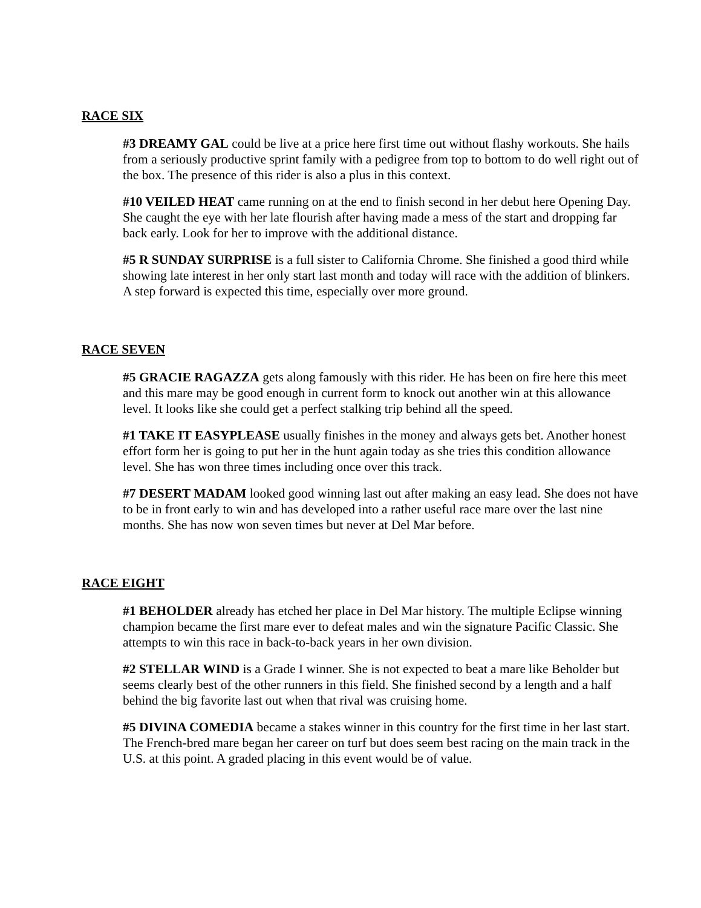RACE SIX
#3 DREAMY GAL could be live at a price here first time out without flashy workouts. She hails from a seriously productive sprint family with a pedigree from top to bottom to do well right out of the box. The presence of this rider is also a plus in this context.
#10 VEILED HEAT came running on at the end to finish second in her debut here Opening Day. She caught the eye with her late flourish after having made a mess of the start and dropping far back early. Look for her to improve with the additional distance.
#5 R SUNDAY SURPRISE is a full sister to California Chrome. She finished a good third while showing late interest in her only start last month and today will race with the addition of blinkers. A step forward is expected this time, especially over more ground.
RACE SEVEN
#5 GRACIE RAGAZZA gets along famously with this rider. He has been on fire here this meet and this mare may be good enough in current form to knock out another win at this allowance level. It looks like she could get a perfect stalking trip behind all the speed.
#1 TAKE IT EASYPLEASE usually finishes in the money and always gets bet. Another honest effort form her is going to put her in the hunt again today as she tries this condition allowance level. She has won three times including once over this track.
#7 DESERT MADAM looked good winning last out after making an easy lead. She does not have to be in front early to win and has developed into a rather useful race mare over the last nine months. She has now won seven times but never at Del Mar before.
RACE EIGHT
#1 BEHOLDER already has etched her place in Del Mar history. The multiple Eclipse winning champion became the first mare ever to defeat males and win the signature Pacific Classic. She attempts to win this race in back-to-back years in her own division.
#2 STELLAR WIND is a Grade I winner. She is not expected to beat a mare like Beholder but seems clearly best of the other runners in this field. She finished second by a length and a half behind the big favorite last out when that rival was cruising home.
#5 DIVINA COMEDIA became a stakes winner in this country for the first time in her last start. The French-bred mare began her career on turf but does seem best racing on the main track in the U.S. at this point. A graded placing in this event would be of value.